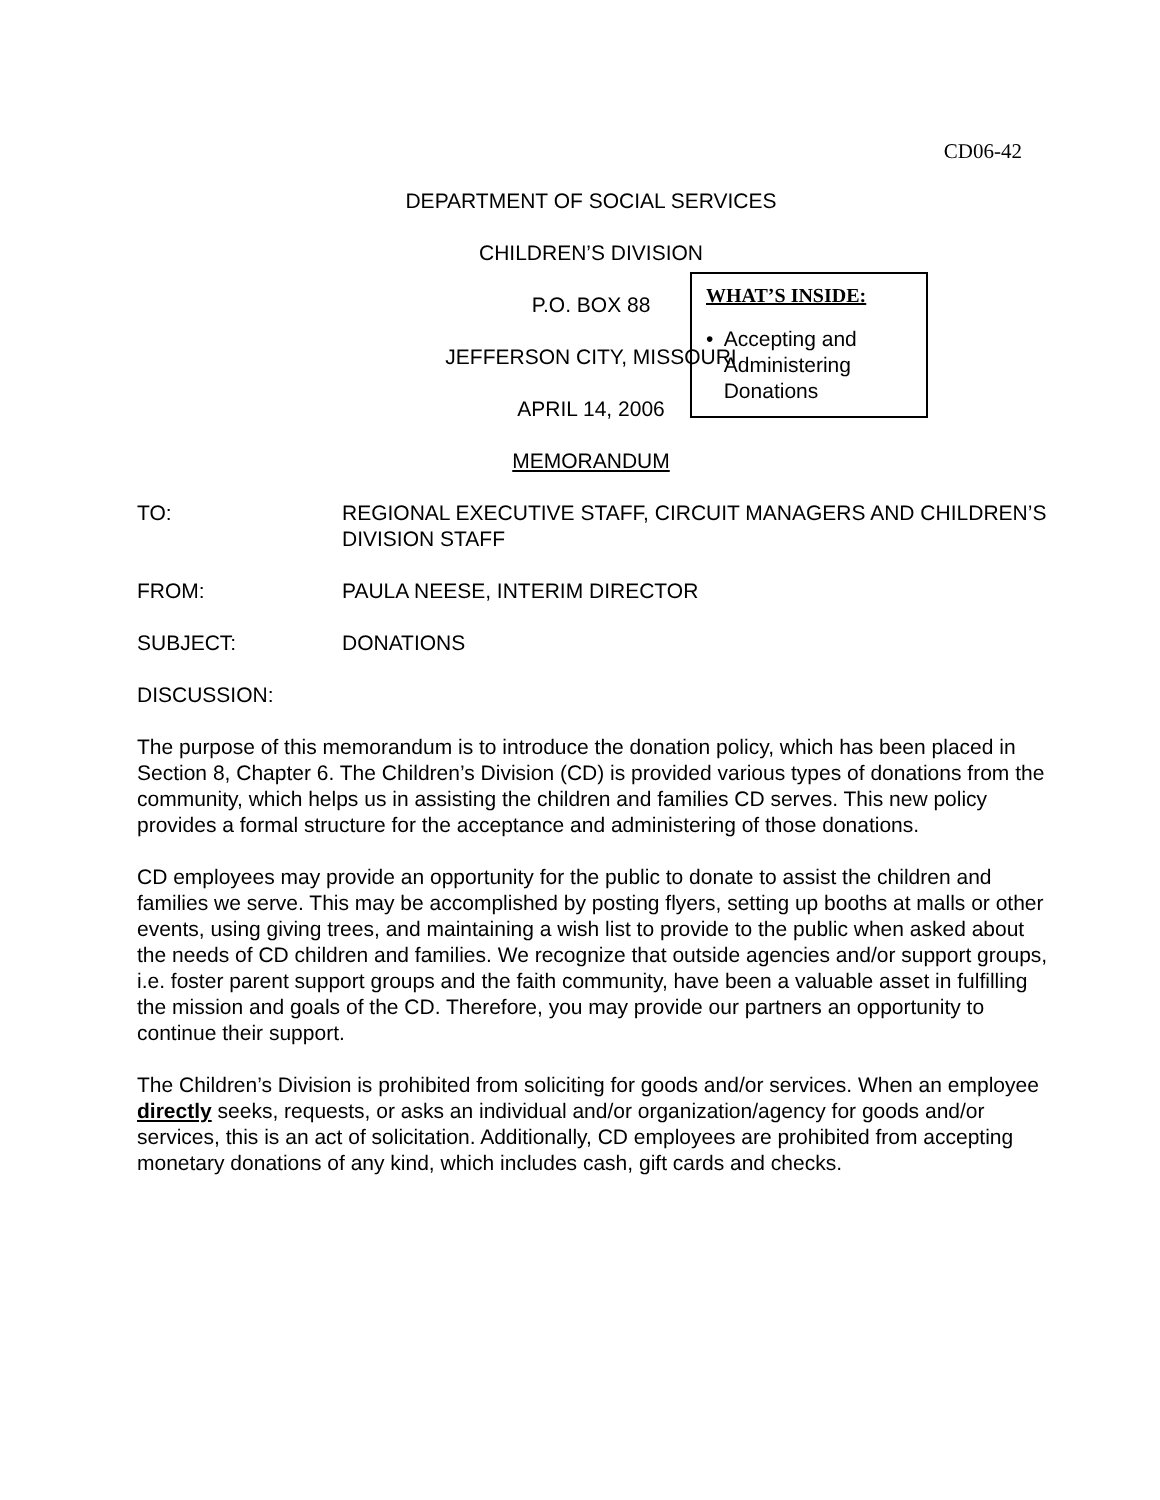CD06-42
DEPARTMENT OF SOCIAL SERVICES
CHILDREN’S DIVISION
P.O. BOX 88
JEFFERSON CITY, MISSOURI
APRIL 14, 2006
MEMORANDUM
WHAT’S INSIDE:
• Accepting and Administering Donations
TO: REGIONAL EXECUTIVE STAFF, CIRCUIT MANAGERS AND CHILDREN’S DIVISION STAFF
FROM: PAULA NEESE, INTERIM DIRECTOR
SUBJECT: DONATIONS
DISCUSSION:
The purpose of this memorandum is to introduce the donation policy, which has been placed in Section 8, Chapter 6. The Children’s Division (CD) is provided various types of donations from the community, which helps us in assisting the children and families CD serves. This new policy provides a formal structure for the acceptance and administering of those donations.
CD employees may provide an opportunity for the public to donate to assist the children and families we serve. This may be accomplished by posting flyers, setting up booths at malls or other events, using giving trees, and maintaining a wish list to provide to the public when asked about the needs of CD children and families. We recognize that outside agencies and/or support groups, i.e. foster parent support groups and the faith community, have been a valuable asset in fulfilling the mission and goals of the CD. Therefore, you may provide our partners an opportunity to continue their support.
The Children’s Division is prohibited from soliciting for goods and/or services. When an employee directly seeks, requests, or asks an individual and/or organization/agency for goods and/or services, this is an act of solicitation. Additionally, CD employees are prohibited from accepting monetary donations of any kind, which includes cash, gift cards and checks.